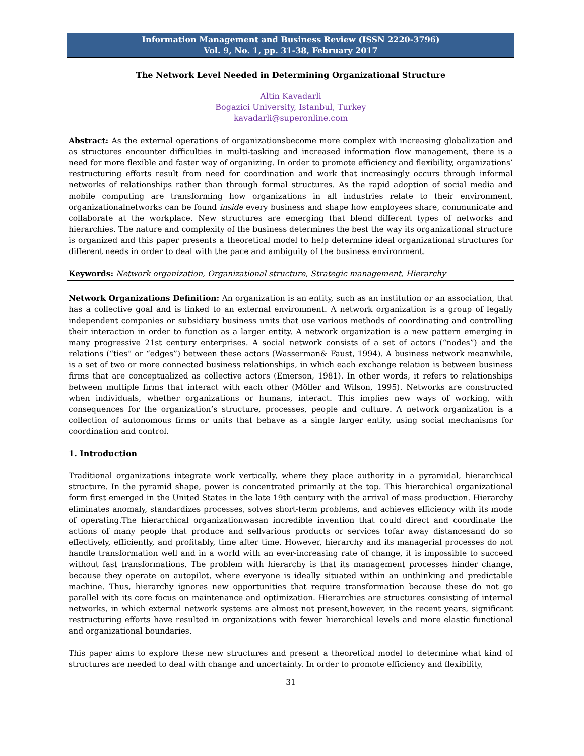Information Management and Business Review (ISSN 2220-3796)
Vol. 9, No. 1, pp. 31-38, February 2017
The Network Level Needed in Determining Organizational Structure
Altin Kavadarli
Bogazici University, Istanbul, Turkey
kavadarli@superonline.com
Abstract: As the external operations of organizationsbecome more complex with increasing globalization and as structures encounter difficulties in multi-tasking and increased information flow management, there is a need for more flexible and faster way of organizing. In order to promote efficiency and flexibility, organizations’ restructuring efforts result from need for coordination and work that increasingly occurs through informal networks of relationships rather than through formal structures. As the rapid adoption of social media and mobile computing are transforming how organizations in all industries relate to their environment, organizationalnetworks can be found inside every business and shape how employees share, communicate and collaborate at the workplace. New structures are emerging that blend different types of networks and hierarchies. The nature and complexity of the business determines the best the way its organizational structure is organized and this paper presents a theoretical model to help determine ideal organizational structures for different needs in order to deal with the pace and ambiguity of the business environment.
Keywords: Network organization, Organizational structure, Strategic management, Hierarchy
Network Organizations Definition: An organization is an entity, such as an institution or an association, that has a collective goal and is linked to an external environment. A network organization is a group of legally independent companies or subsidiary business units that use various methods of coordinating and controlling their interaction in order to function as a larger entity. A network organization is a new pattern emerging in many progressive 21st century enterprises. A social network consists of a set of actors (“nodes”) and the relations (“ties” or “edges”) between these actors (Wasserman& Faust, 1994). A business network meanwhile, is a set of two or more connected business relationships, in which each exchange relation is between business firms that are conceptualized as collective actors (Emerson, 1981). In other words, it refers to relationships between multiple firms that interact with each other (Möller and Wilson, 1995). Networks are constructed when individuals, whether organizations or humans, interact. This implies new ways of working, with consequences for the organization’s structure, processes, people and culture. A network organization is a collection of autonomous firms or units that behave as a single larger entity, using social mechanisms for coordination and control.
1. Introduction
Traditional organizations integrate work vertically, where they place authority in a pyramidal, hierarchical structure. In the pyramid shape, power is concentrated primarily at the top. This hierarchical organizational form first emerged in the United States in the late 19th century with the arrival of mass production. Hierarchy eliminates anomaly, standardizes processes, solves short-term problems, and achieves efficiency with its mode of operating.The hierarchical organizationwasan incredible invention that could direct and coordinate the actions of many people that produce and sellvarious products or services tofar away distancesand do so effectively, efficiently, and profitably, time after time. However, hierarchy and its managerial processes do not handle transformation well and in a world with an ever-increasing rate of change, it is impossible to succeed without fast transformations. The problem with hierarchy is that its management processes hinder change, because they operate on autopilot, where everyone is ideally situated within an unthinking and predictable machine. Thus, hierarchy ignores new opportunities that require transformation because these do not go parallel with its core focus on maintenance and optimization. Hierarchies are structures consisting of internal networks, in which external network systems are almost not present,however, in the recent years, significant restructuring efforts have resulted in organizations with fewer hierarchical levels and more elastic functional and organizational boundaries.
This paper aims to explore these new structures and present a theoretical model to determine what kind of structures are needed to deal with change and uncertainty. In order to promote efficiency and flexibility,
31